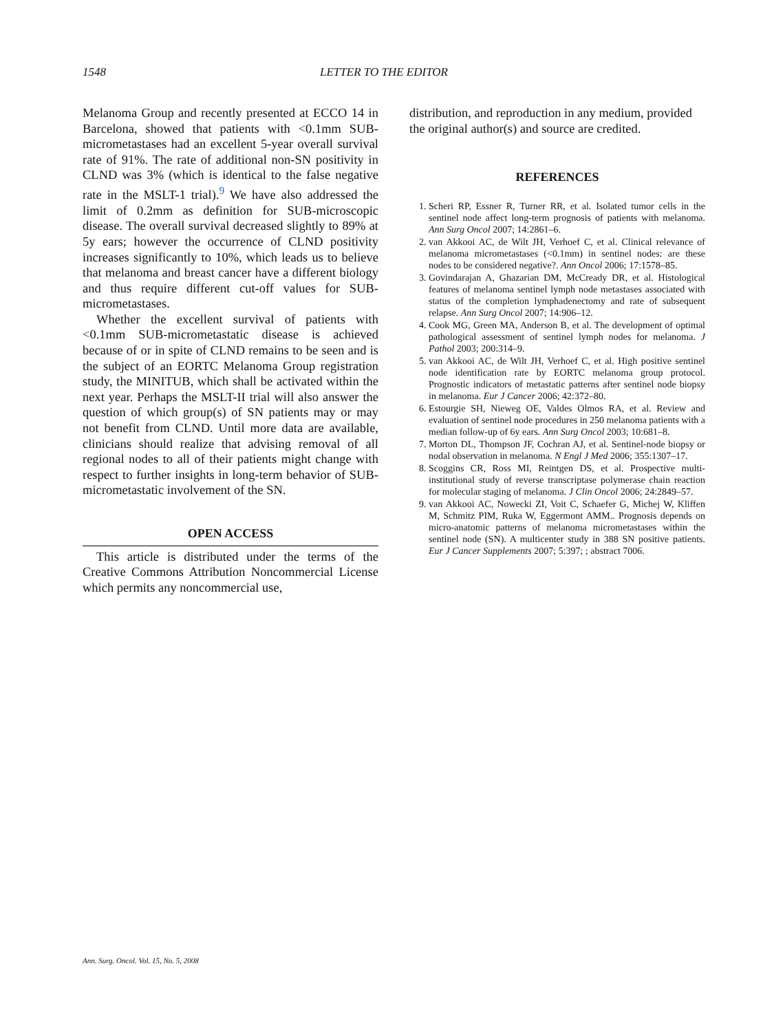1548 LETTER TO THE EDITOR
Melanoma Group and recently presented at ECCO 14 in Barcelona, showed that patients with <0.1mm SUB-micrometastases had an excellent 5-year overall survival rate of 91%. The rate of additional non-SN positivity in CLND was 3% (which is identical to the false negative rate in the MSLT-1 trial).<sup>9</sup> We have also addressed the limit of 0.2mm as definition for SUB-microscopic disease. The overall survival decreased slightly to 89% at 5y ears; however the occurrence of CLND positivity increases significantly to 10%, which leads us to believe that melanoma and breast cancer have a different biology and thus require different cut-off values for SUB-micrometastases.
Whether the excellent survival of patients with <0.1mm SUB-micrometastatic disease is achieved because of or in spite of CLND remains to be seen and is the subject of an EORTC Melanoma Group registration study, the MINITUB, which shall be activated within the next year. Perhaps the MSLT-II trial will also answer the question of which group(s) of SN patients may or may not benefit from CLND. Until more data are available, clinicians should realize that advising removal of all regional nodes to all of their patients might change with respect to further insights in long-term behavior of SUB-micrometastatic involvement of the SN.
OPEN ACCESS
This article is distributed under the terms of the Creative Commons Attribution Noncommercial License which permits any noncommercial use,
distribution, and reproduction in any medium, provided the original author(s) and source are credited.
REFERENCES
1. Scheri RP, Essner R, Turner RR, et al. Isolated tumor cells in the sentinel node affect long-term prognosis of patients with melanoma. Ann Surg Oncol 2007; 14:2861–6.
2. van Akkooi AC, de Wilt JH, Verhoef C, et al. Clinical relevance of melanoma micrometastases (<0.1mm) in sentinel nodes: are these nodes to be considered negative?. Ann Oncol 2006; 17:1578–85.
3. Govindarajan A, Ghazarian DM, McCready DR, et al. Histological features of melanoma sentinel lymph node metastases associated with status of the completion lymphadenectomy and rate of subsequent relapse. Ann Surg Oncol 2007; 14:906–12.
4. Cook MG, Green MA, Anderson B, et al. The development of optimal pathological assessment of sentinel lymph nodes for melanoma. J Pathol 2003; 200:314–9.
5. van Akkooi AC, de Wilt JH, Verhoef C, et al. High positive sentinel node identification rate by EORTC melanoma group protocol. Prognostic indicators of metastatic patterns after sentinel node biopsy in melanoma. Eur J Cancer 2006; 42:372–80.
6. Estourgie SH, Nieweg OE, Valdes Olmos RA, et al. Review and evaluation of sentinel node procedures in 250 melanoma patients with a median follow-up of 6y ears. Ann Surg Oncol 2003; 10:681–8.
7. Morton DL, Thompson JF, Cochran AJ, et al. Sentinel-node biopsy or nodal observation in melanoma. N Engl J Med 2006; 355:1307–17.
8. Scoggins CR, Ross MI, Reintgen DS, et al. Prospective multi-institutional study of reverse transcriptase polymerase chain reaction for molecular staging of melanoma. J Clin Oncol 2006; 24:2849–57.
9. van Akkooi AC, Nowecki ZI, Voit C, Schaefer G, Michej W, Kliffen M, Schmitz PIM, Ruka W, Eggermont AMM.. Prognosis depends on micro-anatomic patterns of melanoma micrometastases within the sentinel node (SN). A multicenter study in 388 SN positive patients. Eur J Cancer Supplements 2007; 5:397; ; abstract 7006.
Ann. Surg. Oncol. Vol. 15, No. 5, 2008